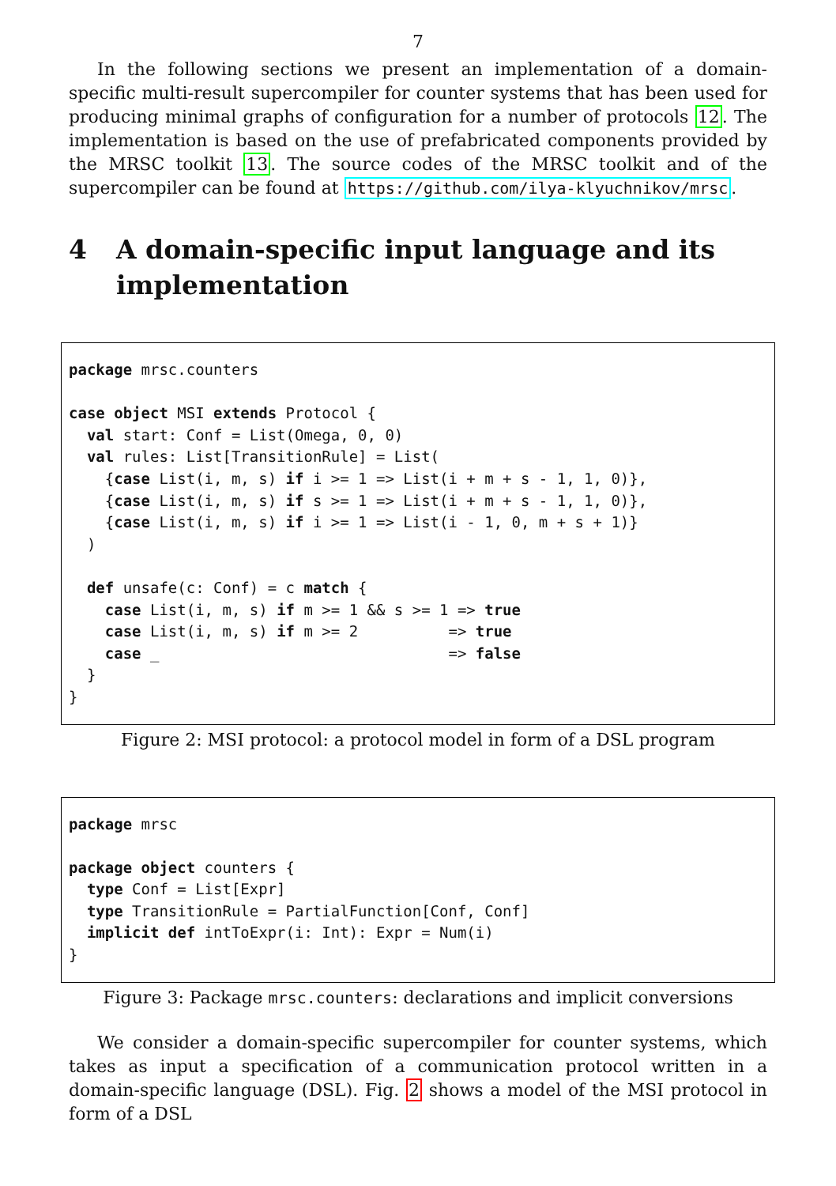7
In the following sections we present an implementation of a domain-specific multi-result supercompiler for counter systems that has been used for producing minimal graphs of configuration for a number of protocols 12. The implementation is based on the use of prefabricated components provided by the MRSC toolkit 13. The source codes of the MRSC toolkit and of the supercompiler can be found at https://github.com/ilya-klyuchnikov/mrsc.
4 A domain-specific input language and its implementation
package mrsc.counters

case object MSI extends Protocol {
  val start: Conf = List(Omega, 0, 0)
  val rules: List[TransitionRule] = List(
    {case List(i, m, s) if i >= 1 => List(i + m + s - 1, 1, 0)},
    {case List(i, m, s) if s >= 1 => List(i + m + s - 1, 1, 0)},
    {case List(i, m, s) if i >= 1 => List(i - 1, 0, m + s + 1)}
  )

  def unsafe(c: Conf) = c match {
    case List(i, m, s) if m >= 1 && s >= 1 => true
    case List(i, m, s) if m >= 2          => true
    case _                                => false
  }
}
Figure 2: MSI protocol: a protocol model in form of a DSL program
package mrsc

package object counters {
  type Conf = List[Expr]
  type TransitionRule = PartialFunction[Conf, Conf]
  implicit def intToExpr(i: Int): Expr = Num(i)
}
Figure 3: Package mrsc.counters: declarations and implicit conversions
We consider a domain-specific supercompiler for counter systems, which takes as input a specification of a communication protocol written in a domain-specific language (DSL). Fig. 2 shows a model of the MSI protocol in form of a DSL